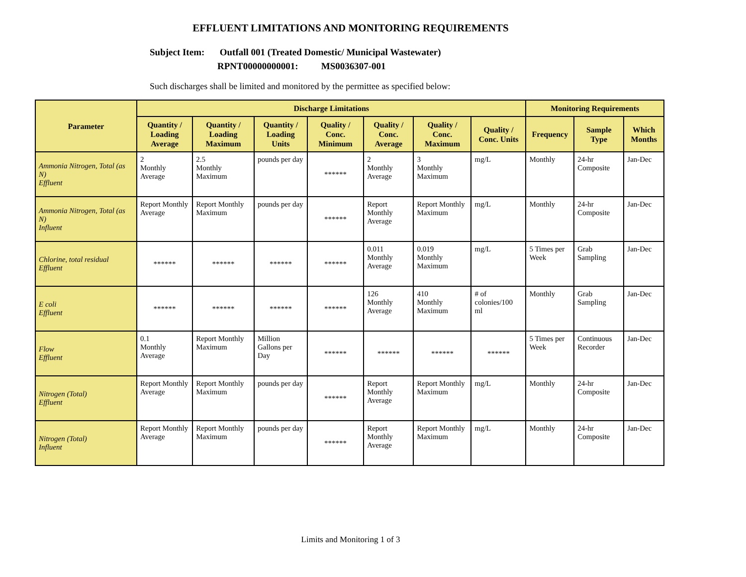EFFLUENT LIMITATIONS AND MONITORING REQUIREMENTS
Subject Item: Outfall 001 (Treated Domestic/ Municipal Wastewater)
RPNT00000000001: MS0036307-001
Such discharges shall be limited and monitored by the permittee as specified below:
| Parameter | Discharge Limitations | | | | | | | Monitoring Requirements | | |
| --- | --- | --- | --- | --- | --- | --- | --- | --- | --- | --- |
| | Quantity / Loading Average | Quantity / Loading Maximum | Quantity / Loading Units | Quality / Conc. Minimum | Quality / Conc. Average | Quality / Conc. Maximum | Quality / Conc. Units | Frequency | Sample Type | Which Months |
| Ammonia Nitrogen, Total (as N) Effluent | 2 Monthly Average | 2.5 Monthly Maximum | pounds per day | ****** | 2 Monthly Average | 3 Monthly Maximum | mg/L | Monthly | 24-hr Composite | Jan-Dec |
| Ammonia Nitrogen, Total (as N) Influent | Report Monthly Average | Report Monthly Maximum | pounds per day | ****** | Report Monthly Average | Report Monthly Maximum | mg/L | Monthly | 24-hr Composite | Jan-Dec |
| Chlorine, total residual Effluent | ****** | ****** | ****** | ****** | 0.011 Monthly Average | 0.019 Monthly Maximum | mg/L | 5 Times per Week | Grab Sampling | Jan-Dec |
| E coli Effluent | ****** | ****** | ****** | ****** | 126 Monthly Average | 410 Monthly Maximum | # of colonies/100 ml | Monthly | Grab Sampling | Jan-Dec |
| Flow Effluent | 0.1 Monthly Average | Report Monthly Maximum | Million Gallons per Day | ****** | ****** | ****** | ****** | 5 Times per Week | Continuous Recorder | Jan-Dec |
| Nitrogen (Total) Effluent | Report Monthly Average | Report Monthly Maximum | pounds per day | ****** | Report Monthly Average | Report Monthly Maximum | mg/L | Monthly | 24-hr Composite | Jan-Dec |
| Nitrogen (Total) Influent | Report Monthly Average | Report Monthly Maximum | pounds per day | ****** | Report Monthly Average | Report Monthly Maximum | mg/L | Monthly | 24-hr Composite | Jan-Dec |
Limits and Monitoring 1 of 3